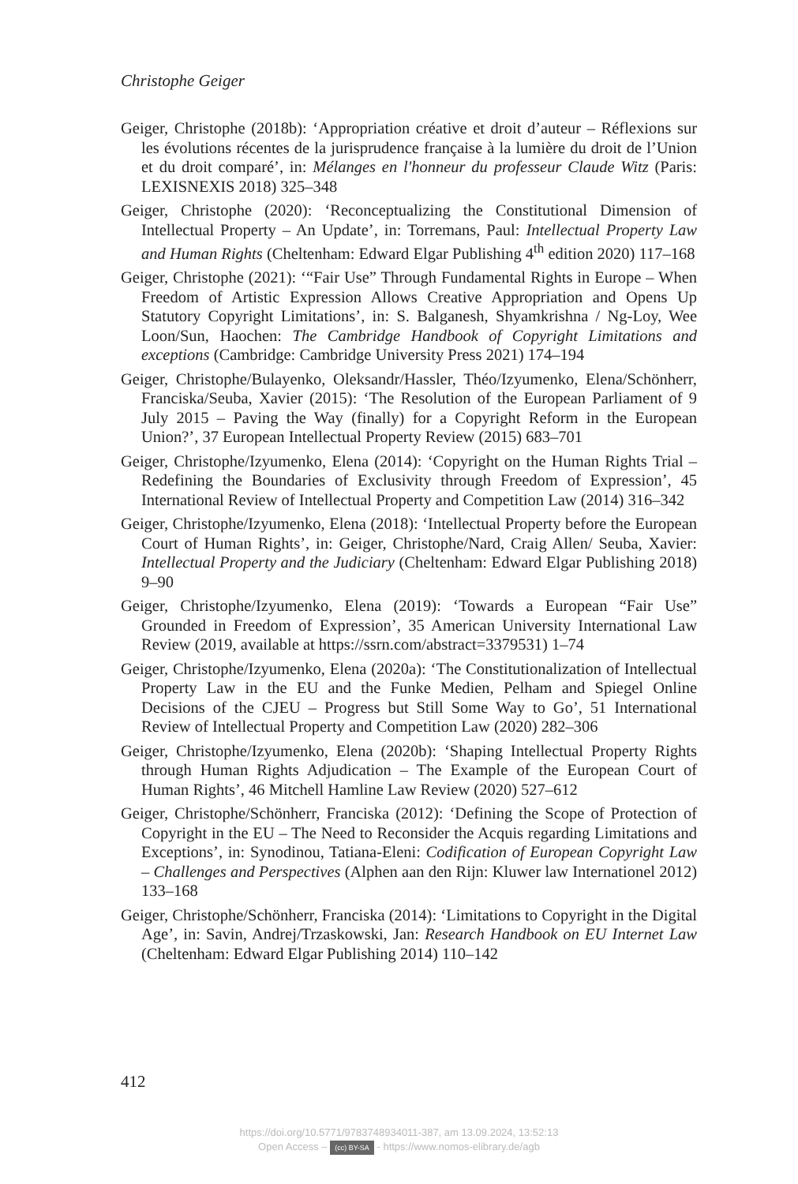Christophe Geiger
Geiger, Christophe (2018b): ‘Appropriation créative et droit d’auteur – Réflexions sur les évolutions récentes de la jurisprudence française à la lumière du droit de l’Union et du droit comparé’, in: Mélanges en l'honneur du professeur Claude Witz (Paris: LEXISNEXIS 2018) 325–348
Geiger, Christophe (2020): ‘Reconceptualizing the Constitutional Dimension of Intellectual Property – An Update’, in: Torremans, Paul: Intellectual Property Law and Human Rights (Cheltenham: Edward Elgar Publishing 4<sup>th</sup> edition 2020) 117–168
Geiger, Christophe (2021): ‘“Fair Use” Through Fundamental Rights in Europe – When Freedom of Artistic Expression Allows Creative Appropriation and Opens Up Statutory Copyright Limitations’, in: S. Balganesh, Shyamkrishna / Ng-Loy, Wee Loon/Sun, Haochen: The Cambridge Handbook of Copyright Limitations and exceptions (Cambridge: Cambridge University Press 2021) 174–194
Geiger, Christophe/Bulayenko, Oleksandr/Hassler, Théo/Izyumenko, Elena/Schönherr, Franciska/Seuba, Xavier (2015): ‘The Resolution of the European Parliament of 9 July 2015 – Paving the Way (finally) for a Copyright Reform in the European Union?’, 37 European Intellectual Property Review (2015) 683–701
Geiger, Christophe/Izyumenko, Elena (2014): ‘Copyright on the Human Rights Trial – Redefining the Boundaries of Exclusivity through Freedom of Expression’, 45 International Review of Intellectual Property and Competition Law (2014) 316–342
Geiger, Christophe/Izyumenko, Elena (2018): ‘Intellectual Property before the European Court of Human Rights’, in: Geiger, Christophe/Nard, Craig Allen/ Seuba, Xavier: Intellectual Property and the Judiciary (Cheltenham: Edward Elgar Publishing 2018) 9–90
Geiger, Christophe/Izyumenko, Elena (2019): ‘Towards a European “Fair Use” Grounded in Freedom of Expression’, 35 American University International Law Review (2019, available at https://ssrn.com/abstract=3379531) 1–74
Geiger, Christophe/Izyumenko, Elena (2020a): ‘The Constitutionalization of Intellectual Property Law in the EU and the Funke Medien, Pelham and Spiegel Online Decisions of the CJEU – Progress but Still Some Way to Go’, 51 International Review of Intellectual Property and Competition Law (2020) 282–306
Geiger, Christophe/Izyumenko, Elena (2020b): ‘Shaping Intellectual Property Rights through Human Rights Adjudication – The Example of the European Court of Human Rights’, 46 Mitchell Hamline Law Review (2020) 527–612
Geiger, Christophe/Schönherr, Franciska (2012): ‘Defining the Scope of Protection of Copyright in the EU – The Need to Reconsider the Acquis regarding Limitations and Exceptions’, in: Synodinou, Tatiana-Eleni: Codification of European Copyright Law – Challenges and Perspectives (Alphen aan den Rijn: Kluwer law Internationel 2012) 133–168
Geiger, Christophe/Schönherr, Franciska (2014): ‘Limitations to Copyright in the Digital Age’, in: Savin, Andrej/Trzaskowski, Jan: Research Handbook on EU Internet Law (Cheltenham: Edward Elgar Publishing 2014) 110–142
412
https://doi.org/10.5771/9783748934011-387, am 13.09.2024, 13:52:13
Open Access – (cc) BY-SA - https://www.nomos-elibrary.de/agb